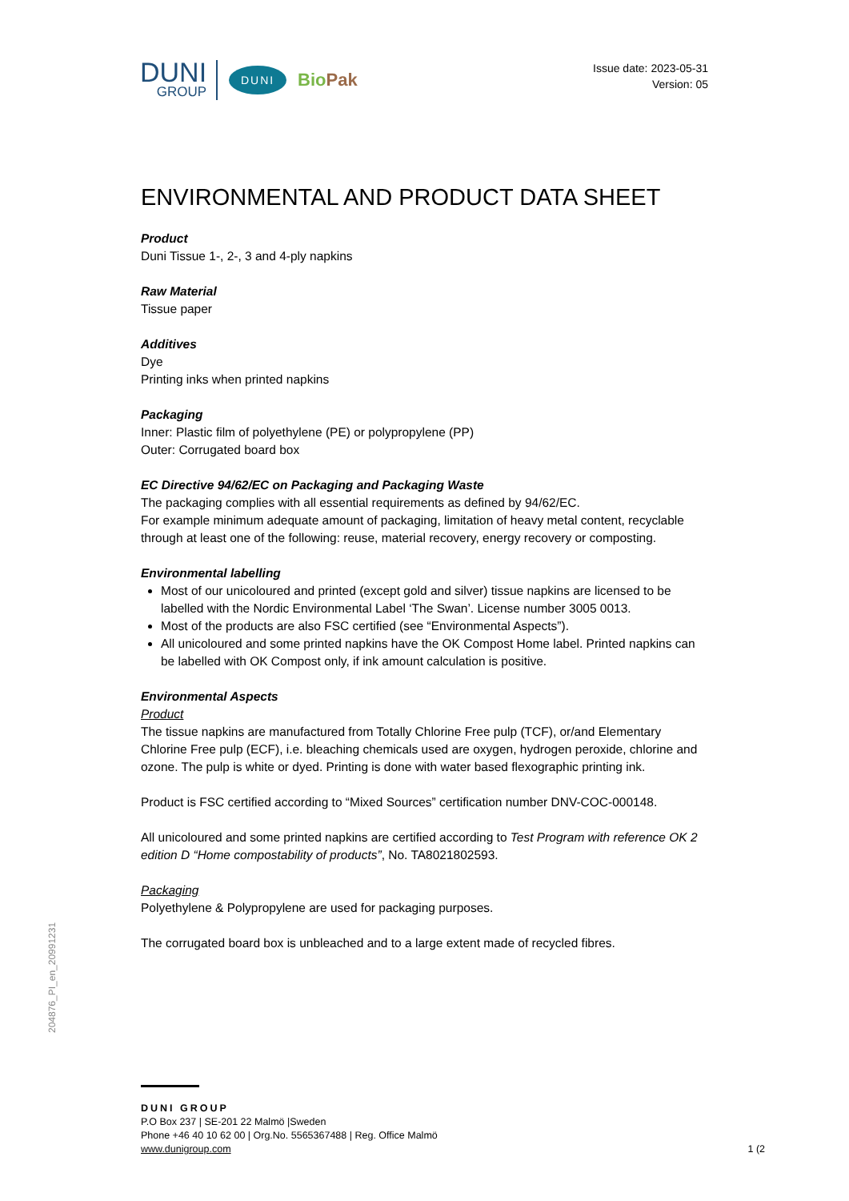DUNI
GROUP
DUNI
BioPak
Issue date: 2023-05-31
Version: 05
ENVIRONMENTAL AND PRODUCT DATA SHEET
Product
Duni Tissue 1-, 2-, 3 and 4-ply napkins
Raw Material
Tissue paper
Additives
Dye
Printing inks when printed napkins
Packaging
Inner: Plastic film of polyethylene (PE) or polypropylene (PP)
Outer: Corrugated board box
EC Directive 94/62/EC on Packaging and Packaging Waste
The packaging complies with all essential requirements as defined by 94/62/EC.
For example minimum adequate amount of packaging, limitation of heavy metal content, recyclable through at least one of the following: reuse, material recovery, energy recovery or composting.
Environmental labelling
Most of our unicoloured and printed (except gold and silver) tissue napkins are licensed to be labelled with the Nordic Environmental Label ‘The Swan’. License number 3005 0013.
Most of the products are also FSC certified (see “Environmental Aspects”).
All unicoloured and some printed napkins have the OK Compost Home label. Printed napkins can be labelled with OK Compost only, if ink amount calculation is positive.
Environmental Aspects
Product
The tissue napkins are manufactured from Totally Chlorine Free pulp (TCF), or/and Elementary Chlorine Free pulp (ECF), i.e. bleaching chemicals used are oxygen, hydrogen peroxide, chlorine and ozone. The pulp is white or dyed. Printing is done with water based flexographic printing ink.
Product is FSC certified according to “Mixed Sources” certification number DNV-COC-000148.
All unicoloured and some printed napkins are certified according to Test Program with reference OK 2 edition D “Home compostability of products”, No. TA8021802593.
Packaging
Polyethylene & Polypropylene are used for packaging purposes.
The corrugated board box is unbleached and to a large extent made of recycled fibres.
204876_PI_en_20991231
DUNI GROUP
P.O Box 237 | SE-201 22 Malmö |Sweden
Phone +46 40 10 62 00 | Org.No. 5565367488 | Reg. Office Malmö
www.dunigroup.com
1 (2